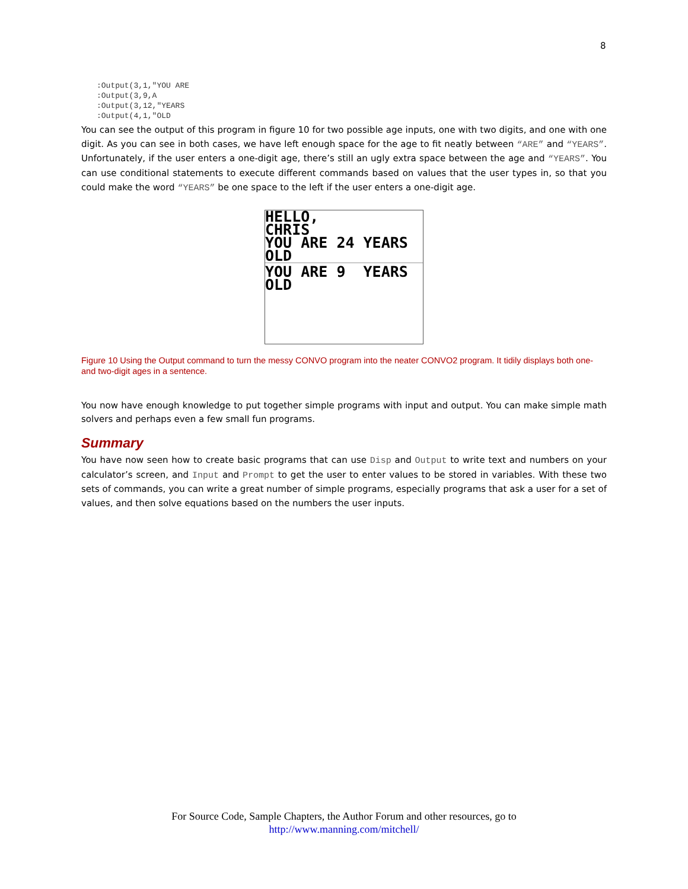8
:Output(3,1,"YOU ARE
:Output(3,9,A
:Output(3,12,"YEARS
:Output(4,1,"OLD
You can see the output of this program in figure 10 for two possible age inputs, one with two digits, and one with one digit. As you can see in both cases, we have left enough space for the age to fit neatly between “ARE” and “YEARS”. Unfortunately, if the user enters a one-digit age, there’s still an ugly extra space between the age and “YEARS”. You can use conditional statements to execute different commands based on values that the user types in, so that you could make the word “YEARS” be one space to the left if the user enters a one-digit age.
HELLO, CHRIS YOU ARE 24 YEARS OLD
YOU ARE 9 YEARS OLD
Figure 10 Using the Output command to turn the messy CONVO program into the neater CONVO2 program. It tidily displays both one- and two-digit ages in a sentence.
You now have enough knowledge to put together simple programs with input and output. You can make simple math solvers and perhaps even a few small fun programs.
Summary
You have now seen how to create basic programs that can use Disp and Output to write text and numbers on your calculator’s screen, and Input and Prompt to get the user to enter values to be stored in variables. With these two sets of commands, you can write a great number of simple programs, especially programs that ask a user for a set of values, and then solve equations based on the numbers the user inputs.
For Source Code, Sample Chapters, the Author Forum and other resources, go to
http://www.manning.com/mitchell/